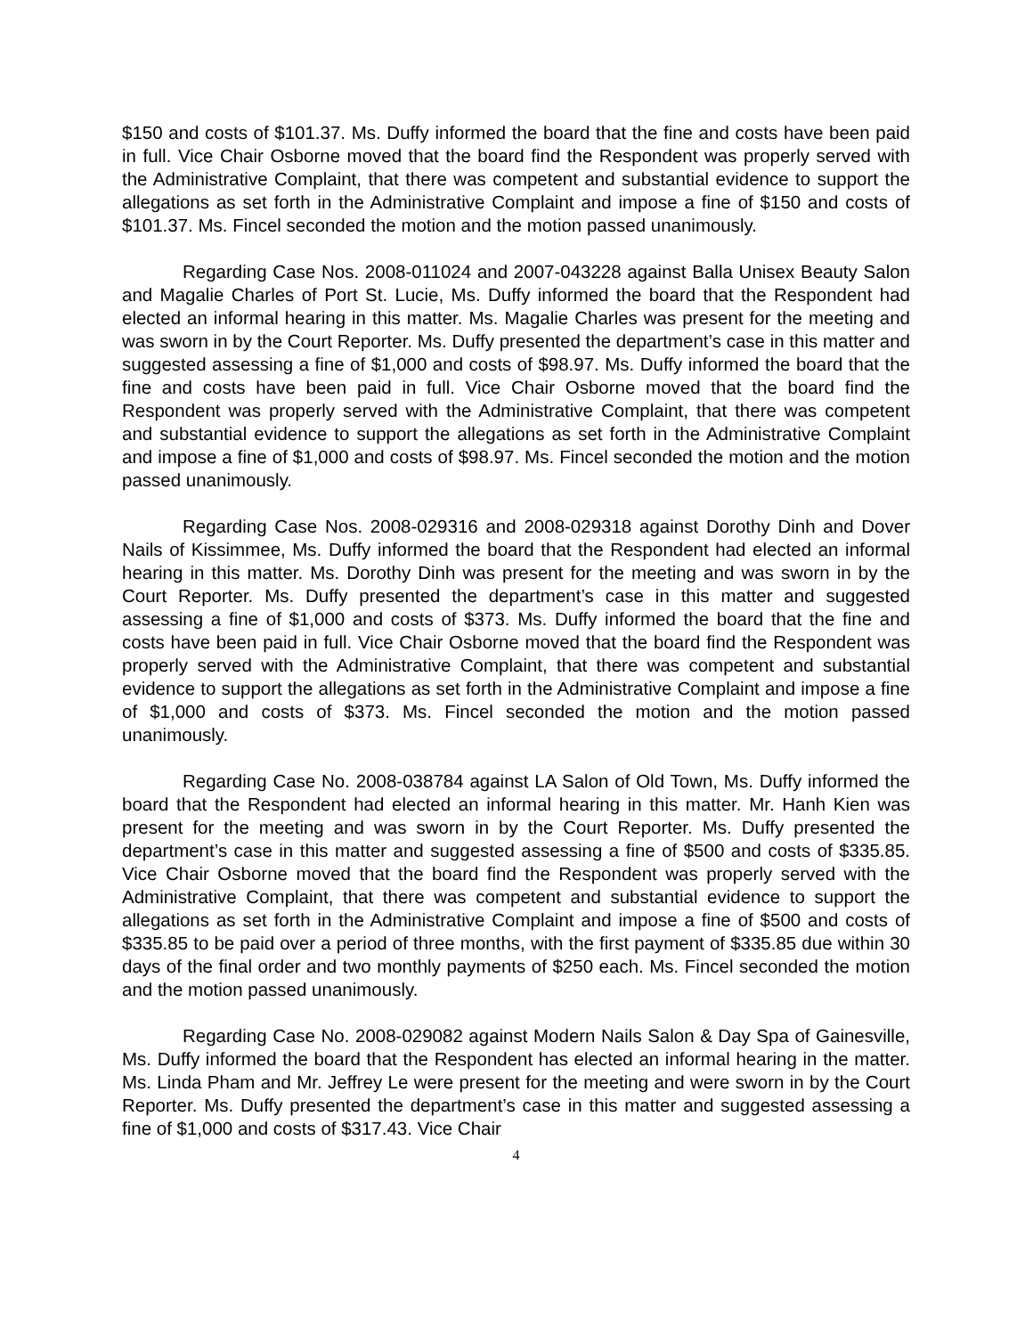$150 and costs of $101.37. Ms. Duffy informed the board that the fine and costs have been paid in full. Vice Chair Osborne moved that the board find the Respondent was properly served with the Administrative Complaint, that there was competent and substantial evidence to support the allegations as set forth in the Administrative Complaint and impose a fine of $150 and costs of $101.37. Ms. Fincel seconded the motion and the motion passed unanimously.
Regarding Case Nos. 2008-011024 and 2007-043228 against Balla Unisex Beauty Salon and Magalie Charles of Port St. Lucie, Ms. Duffy informed the board that the Respondent had elected an informal hearing in this matter. Ms. Magalie Charles was present for the meeting and was sworn in by the Court Reporter. Ms. Duffy presented the department’s case in this matter and suggested assessing a fine of $1,000 and costs of $98.97. Ms. Duffy informed the board that the fine and costs have been paid in full. Vice Chair Osborne moved that the board find the Respondent was properly served with the Administrative Complaint, that there was competent and substantial evidence to support the allegations as set forth in the Administrative Complaint and impose a fine of $1,000 and costs of $98.97. Ms. Fincel seconded the motion and the motion passed unanimously.
Regarding Case Nos. 2008-029316 and 2008-029318 against Dorothy Dinh and Dover Nails of Kissimmee, Ms. Duffy informed the board that the Respondent had elected an informal hearing in this matter. Ms. Dorothy Dinh was present for the meeting and was sworn in by the Court Reporter. Ms. Duffy presented the department’s case in this matter and suggested assessing a fine of $1,000 and costs of $373. Ms. Duffy informed the board that the fine and costs have been paid in full. Vice Chair Osborne moved that the board find the Respondent was properly served with the Administrative Complaint, that there was competent and substantial evidence to support the allegations as set forth in the Administrative Complaint and impose a fine of $1,000 and costs of $373. Ms. Fincel seconded the motion and the motion passed unanimously.
Regarding Case No. 2008-038784 against LA Salon of Old Town, Ms. Duffy informed the board that the Respondent had elected an informal hearing in this matter. Mr. Hanh Kien was present for the meeting and was sworn in by the Court Reporter. Ms. Duffy presented the department’s case in this matter and suggested assessing a fine of $500 and costs of $335.85. Vice Chair Osborne moved that the board find the Respondent was properly served with the Administrative Complaint, that there was competent and substantial evidence to support the allegations as set forth in the Administrative Complaint and impose a fine of $500 and costs of $335.85 to be paid over a period of three months, with the first payment of $335.85 due within 30 days of the final order and two monthly payments of $250 each. Ms. Fincel seconded the motion and the motion passed unanimously.
Regarding Case No. 2008-029082 against Modern Nails Salon & Day Spa of Gainesville, Ms. Duffy informed the board that the Respondent has elected an informal hearing in the matter. Ms. Linda Pham and Mr. Jeffrey Le were present for the meeting and were sworn in by the Court Reporter. Ms. Duffy presented the department’s case in this matter and suggested assessing a fine of $1,000 and costs of $317.43. Vice Chair
4